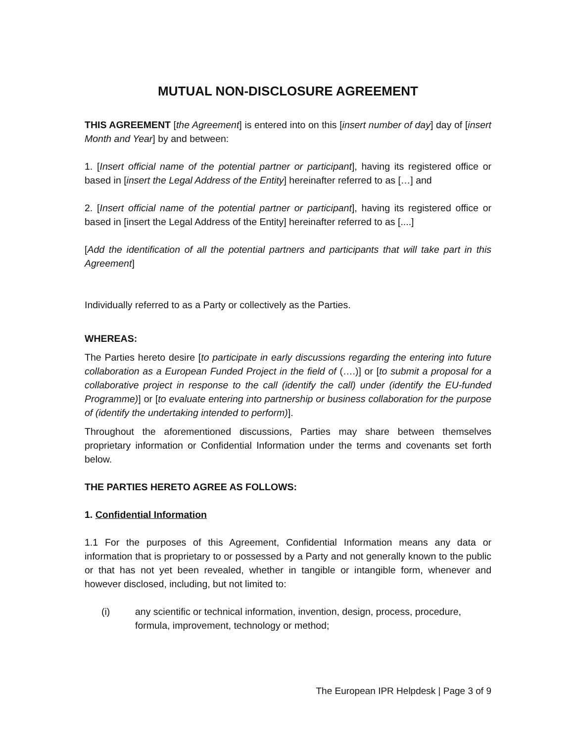MUTUAL NON-DISCLOSURE AGREEMENT
THIS AGREEMENT [the Agreement] is entered into on this [insert number of day] day of [insert Month and Year] by and between:
1. [Insert official name of the potential partner or participant], having its registered office or based in [insert the Legal Address of the Entity] hereinafter referred to as […] and
2. [Insert official name of the potential partner or participant], having its registered office or based in [insert the Legal Address of the Entity] hereinafter referred to as [....]
[Add the identification of all the potential partners and participants that will take part in this Agreement]
Individually referred to as a Party or collectively as the Parties.
WHEREAS:
The Parties hereto desire [to participate in early discussions regarding the entering into future collaboration as a European Funded Project in the field of (….)] or [to submit a proposal for a collaborative project in response to the call (identify the call) under (identify the EU-funded Programme)] or [to evaluate entering into partnership or business collaboration for the purpose of (identify the undertaking intended to perform)].
Throughout the aforementioned discussions, Parties may share between themselves proprietary information or Confidential Information under the terms and covenants set forth below.
THE PARTIES HERETO AGREE AS FOLLOWS:
1. Confidential Information
1.1 For the purposes of this Agreement, Confidential Information means any data or information that is proprietary to or possessed by a Party and not generally known to the public or that has not yet been revealed, whether in tangible or intangible form, whenever and however disclosed, including, but not limited to:
(i) any scientific or technical information, invention, design, process, procedure, formula, improvement, technology or method;
The European IPR Helpdesk | Page 3 of 9